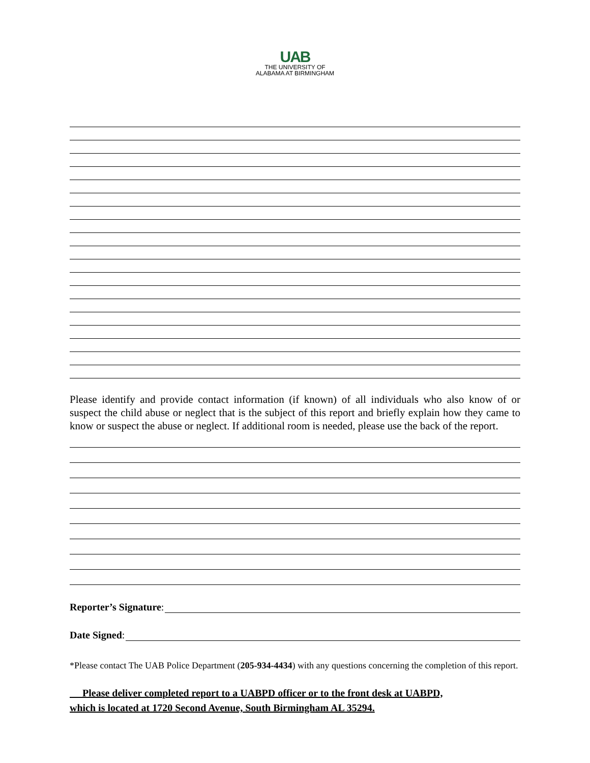UAB
THE UNIVERSITY OF
ALABAMA AT BIRMINGHAM
Please identify and provide contact information (if known) of all individuals who also know of or suspect the child abuse or neglect that is the subject of this report and briefly explain how they came to know or suspect the abuse or neglect. If additional room is needed, please use the back of the report.
Reporter’s Signature:
Date Signed:
*Please contact The UAB Police Department (205-934-4434) with any questions concerning the completion of this report.
Please deliver completed report to a UABPD officer or to the front desk at UABPD,
which is located at 1720 Second Avenue, South Birmingham AL 35294.